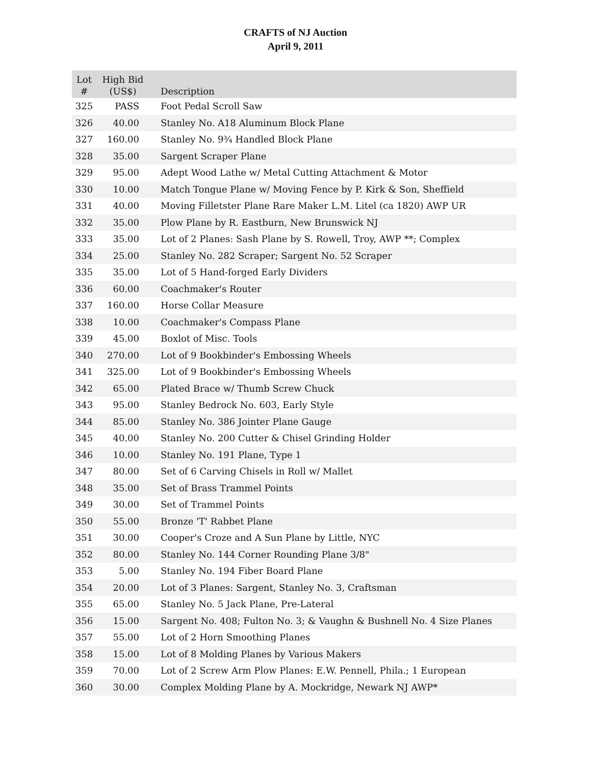CRAFTS of NJ Auction
April 9, 2011
| Lot # | High Bid (US$) | Description |
| --- | --- | --- |
| 325 | PASS | Foot Pedal Scroll Saw |
| 326 | 40.00 | Stanley No. A18 Aluminum Block Plane |
| 327 | 160.00 | Stanley No. 9¾ Handled Block Plane |
| 328 | 35.00 | Sargent Scraper Plane |
| 329 | 95.00 | Adept Wood Lathe w/ Metal Cutting Attachment & Motor |
| 330 | 10.00 | Match Tongue Plane w/ Moving Fence by P. Kirk & Son, Sheffield |
| 331 | 40.00 | Moving Filletster Plane Rare Maker L.M. Litel (ca 1820) AWP UR |
| 332 | 35.00 | Plow Plane by R. Eastburn, New Brunswick NJ |
| 333 | 35.00 | Lot of 2 Planes: Sash Plane by S. Rowell, Troy, AWP **; Complex |
| 334 | 25.00 | Stanley No. 282 Scraper; Sargent No. 52 Scraper |
| 335 | 35.00 | Lot of 5 Hand-forged Early Dividers |
| 336 | 60.00 | Coachmaker's Router |
| 337 | 160.00 | Horse Collar Measure |
| 338 | 10.00 | Coachmaker's Compass Plane |
| 339 | 45.00 | Boxlot of Misc. Tools |
| 340 | 270.00 | Lot of 9 Bookbinder's Embossing Wheels |
| 341 | 325.00 | Lot of 9 Bookbinder's Embossing Wheels |
| 342 | 65.00 | Plated Brace w/ Thumb Screw Chuck |
| 343 | 95.00 | Stanley Bedrock No. 603, Early Style |
| 344 | 85.00 | Stanley No. 386 Jointer Plane Gauge |
| 345 | 40.00 | Stanley No. 200 Cutter & Chisel Grinding Holder |
| 346 | 10.00 | Stanley No. 191 Plane, Type 1 |
| 347 | 80.00 | Set of 6 Carving Chisels in Roll w/ Mallet |
| 348 | 35.00 | Set of Brass Trammel Points |
| 349 | 30.00 | Set of Trammel Points |
| 350 | 55.00 | Bronze 'T' Rabbet Plane |
| 351 | 30.00 | Cooper's Croze and A Sun Plane by Little, NYC |
| 352 | 80.00 | Stanley No. 144 Corner Rounding Plane 3/8" |
| 353 | 5.00 | Stanley No. 194 Fiber Board Plane |
| 354 | 20.00 | Lot of 3 Planes: Sargent, Stanley No. 3, Craftsman |
| 355 | 65.00 | Stanley No. 5 Jack Plane, Pre-Lateral |
| 356 | 15.00 | Sargent No. 408; Fulton No. 3; & Vaughn & Bushnell No. 4 Size Planes |
| 357 | 55.00 | Lot of 2 Horn Smoothing Planes |
| 358 | 15.00 | Lot of 8 Molding Planes by Various Makers |
| 359 | 70.00 | Lot of 2 Screw Arm Plow Planes: E.W. Pennell, Phila.; 1 European |
| 360 | 30.00 | Complex Molding Plane by A. Mockridge, Newark NJ AWP* |